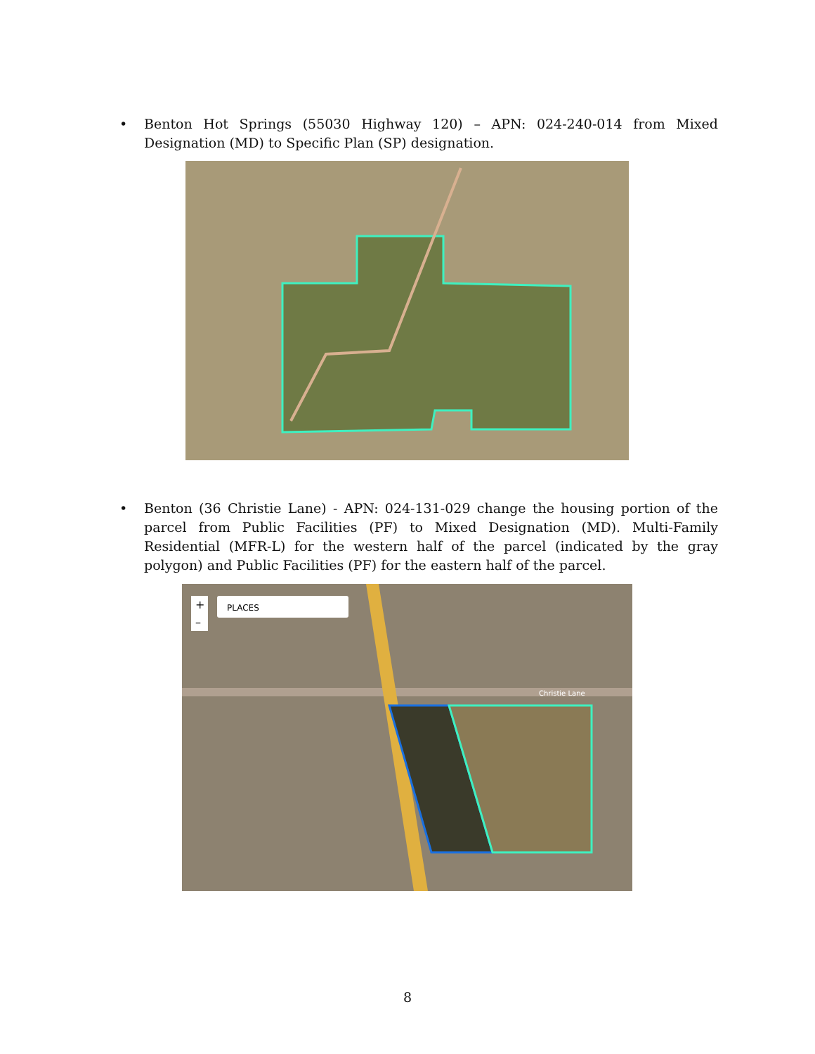•
Benton Hot Springs (55030 Highway 120) – APN: 024-240-014 from Mixed Designation (MD) to Specific Plan (SP) designation.
•
Benton (36 Christie Lane) - APN: 024-131-029 change the housing portion of the parcel from Public Facilities (PF) to Mixed Designation (MD). Multi-Family Residential (MFR-L) for the western half of the parcel (indicated by the gray polygon) and Public Facilities (PF) for the eastern half of the parcel.
PLACES
+
–
Christie Lane
8